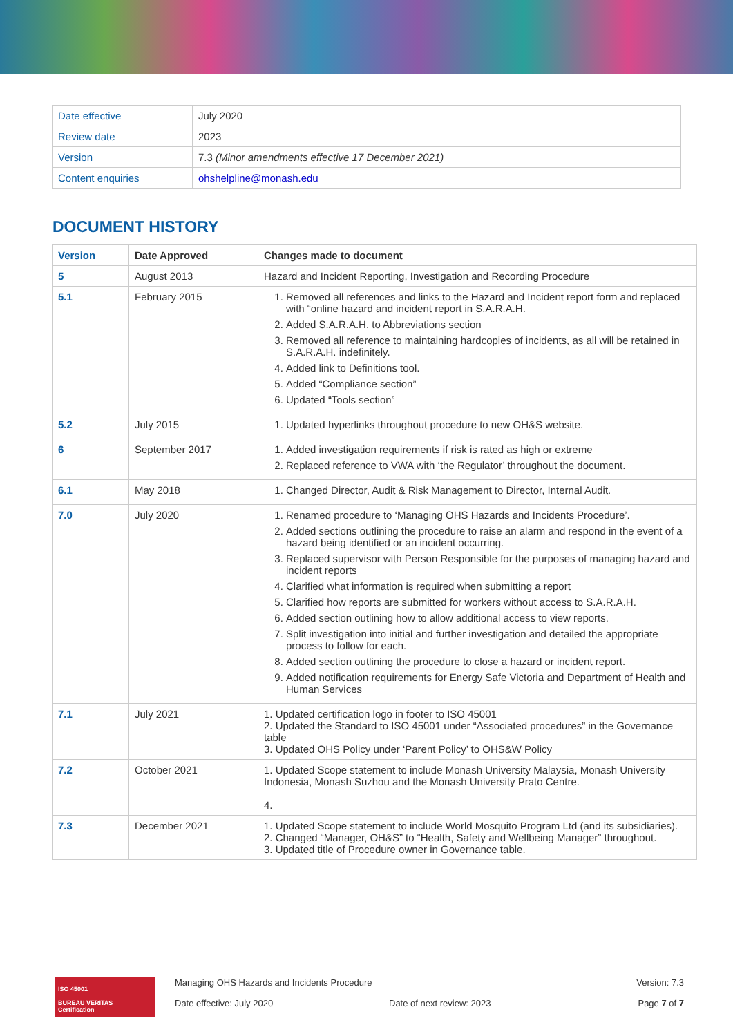| Date effective | July 2020 |
| Review date | 2023 |
| Version | 7.3 (Minor amendments effective 17 December 2021) |
| Content enquiries | ohshelpline@monash.edu |
DOCUMENT HISTORY
| Version | Date Approved | Changes made to document |
| --- | --- | --- |
| 5 | August 2013 | Hazard and Incident Reporting, Investigation and Recording Procedure |
| 5.1 | February 2015 | 1. Removed all references and links to the Hazard and Incident report form and replaced with “online hazard and incident report in S.A.R.A.H. 2. Added S.A.R.A.H. to Abbreviations section 3. Removed all reference to maintaining hardcopies of incidents, as all will be retained in S.A.R.A.H. indefinitely. 4. Added link to Definitions tool. 5. Added “Compliance section” 6. Updated “Tools section” |
| 5.2 | July 2015 | 1. Updated hyperlinks throughout procedure to new OH&S website. |
| 6 | September 2017 | 1. Added investigation requirements if risk is rated as high or extreme 2. Replaced reference to VWA with ‘the Regulator’ throughout the document. |
| 6.1 | May 2018 | 1. Changed Director, Audit & Risk Management to Director, Internal Audit. |
| 7.0 | July 2020 | 1. Renamed procedure to ‘Managing OHS Hazards and Incidents Procedure’. 2. Added sections outlining the procedure to raise an alarm and respond in the event of a hazard being identified or an incident occurring. 3. Replaced supervisor with Person Responsible for the purposes of managing hazard and incident reports 4. Clarified what information is required when submitting a report 5. Clarified how reports are submitted for workers without access to S.A.R.A.H. 6. Added section outlining how to allow additional access to view reports. 7. Split investigation into initial and further investigation and detailed the appropriate process to follow for each. 8. Added section outlining the procedure to close a hazard or incident report. 9. Added notification requirements for Energy Safe Victoria and Department of Health and Human Services |
| 7.1 | July 2021 | 1. Updated certification logo in footer to ISO 45001 2. Updated the Standard to ISO 45001 under “Associated procedures” in the Governance table 3. Updated OHS Policy under ‘Parent Policy’ to OHS&W Policy |
| 7.2 | October 2021 | 1. Updated Scope statement to include Monash University Malaysia, Monash University Indonesia, Monash Suzhou and the Monash University Prato Centre. 4. |
| 7.3 | December 2021 | 1. Updated Scope statement to include World Mosquito Program Ltd (and its subsidiaries). 2. Changed “Manager, OH&S” to “Health, Safety and Wellbeing Manager” throughout. 3. Updated title of Procedure owner in Governance table. |
ISO 45001
BUREAU VERITAS
Certification
Managing OHS Hazards and Incidents Procedure
Date effective: July 2020
Date of next review: 2023 Version: 7.3
Page 7 of 7